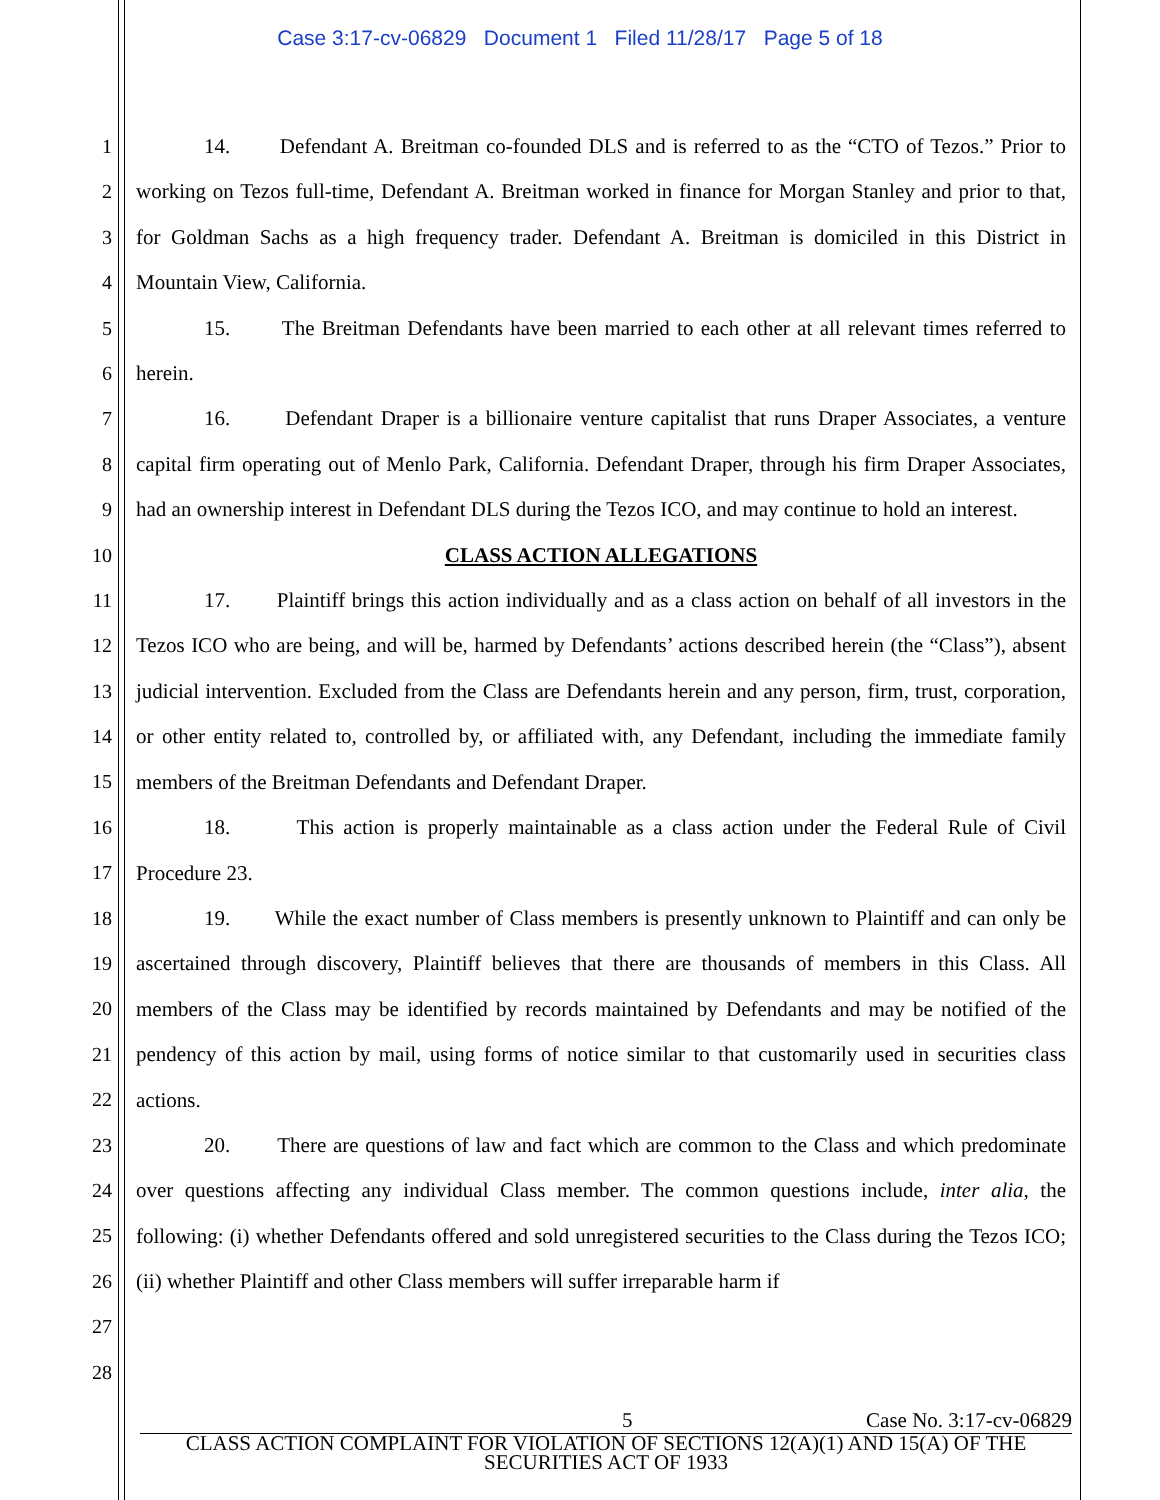Case 3:17-cv-06829 Document 1 Filed 11/28/17 Page 5 of 18
1
2
3
4
5
6
7
8
9
10
11
12
13
14
15
16
17
18
19
20
21
22
23
24
25
26
27
28
14. Defendant A. Breitman co-founded DLS and is referred to as the “CTO of Tezos.” Prior to working on Tezos full-time, Defendant A. Breitman worked in finance for Morgan Stanley and prior to that, for Goldman Sachs as a high frequency trader. Defendant A. Breitman is domiciled in this District in Mountain View, California.
15. The Breitman Defendants have been married to each other at all relevant times referred to herein.
16. Defendant Draper is a billionaire venture capitalist that runs Draper Associates, a venture capital firm operating out of Menlo Park, California. Defendant Draper, through his firm Draper Associates, had an ownership interest in Defendant DLS during the Tezos ICO, and may continue to hold an interest.
CLASS ACTION ALLEGATIONS
17. Plaintiff brings this action individually and as a class action on behalf of all investors in the Tezos ICO who are being, and will be, harmed by Defendants’ actions described herein (the “Class”), absent judicial intervention. Excluded from the Class are Defendants herein and any person, firm, trust, corporation, or other entity related to, controlled by, or affiliated with, any Defendant, including the immediate family members of the Breitman Defendants and Defendant Draper.
18. This action is properly maintainable as a class action under the Federal Rule of Civil Procedure 23.
19. While the exact number of Class members is presently unknown to Plaintiff and can only be ascertained through discovery, Plaintiff believes that there are thousands of members in this Class. All members of the Class may be identified by records maintained by Defendants and may be notified of the pendency of this action by mail, using forms of notice similar to that customarily used in securities class actions.
20. There are questions of law and fact which are common to the Class and which predominate over questions affecting any individual Class member. The common questions include, inter alia, the following: (i) whether Defendants offered and sold unregistered securities to the Class during the Tezos ICO; (ii) whether Plaintiff and other Class members will suffer irreparable harm if
5 Case No. 3:17-cv-06829
CLASS ACTION COMPLAINT FOR VIOLATION OF SECTIONS 12(A)(1) AND 15(A) OF THE SECURITIES ACT OF 1933